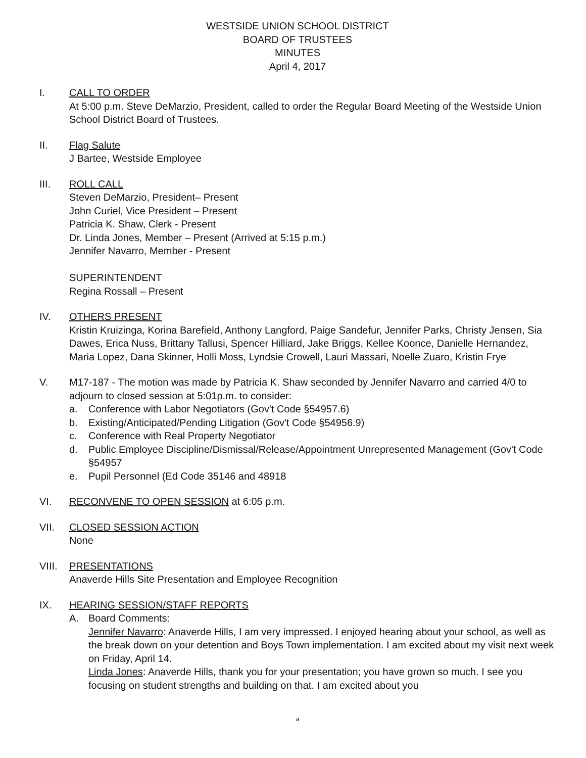WESTSIDE UNION SCHOOL DISTRICT
BOARD OF TRUSTEES
MINUTES
April 4, 2017
I. CALL TO ORDER
At 5:00 p.m. Steve DeMarzio, President, called to order the Regular Board Meeting of the Westside Union School District Board of Trustees.
II. Flag Salute
J Bartee, Westside Employee
III. ROLL CALL
Steven DeMarzio, President– Present
John Curiel, Vice President – Present
Patricia K. Shaw, Clerk - Present
Dr. Linda Jones, Member – Present (Arrived at 5:15 p.m.)
Jennifer Navarro, Member - Present
SUPERINTENDENT
Regina Rossall – Present
IV. OTHERS PRESENT
Kristin Kruizinga, Korina Barefield, Anthony Langford, Paige Sandefur, Jennifer Parks, Christy Jensen, Sia Dawes, Erica Nuss, Brittany Tallusi, Spencer Hilliard, Jake Briggs, Kellee Koonce, Danielle Hernandez, Maria Lopez, Dana Skinner, Holli Moss, Lyndsie Crowell, Lauri Massari, Noelle Zuaro, Kristin Frye
V. M17-187 - The motion was made by Patricia K. Shaw seconded by Jennifer Navarro and carried 4/0 to adjourn to closed session at 5:01p.m. to consider:
a. Conference with Labor Negotiators (Gov't Code §54957.6)
b. Existing/Anticipated/Pending Litigation (Gov't Code §54956.9)
c. Conference with Real Property Negotiator
d. Public Employee Discipline/Dismissal/Release/Appointment Unrepresented Management (Gov't Code §54957
e. Pupil Personnel (Ed Code 35146 and 48918
VI. RECONVENE TO OPEN SESSION at 6:05 p.m.
VII. CLOSED SESSION ACTION
None
VIII.
PRESENTATIONS
Anaverde Hills Site Presentation and Employee Recognition
IX. HEARING SESSION/STAFF REPORTS
A. Board Comments:
Jennifer Navarro: Anaverde Hills, I am very impressed. I enjoyed hearing about your school, as well as the break down on your detention and Boys Town implementation. I am excited about my visit next week on Friday, April 14.
Linda Jones: Anaverde Hills, thank you for your presentation; you have grown so much. I see you focusing on student strengths and building on that. I am excited about you
a